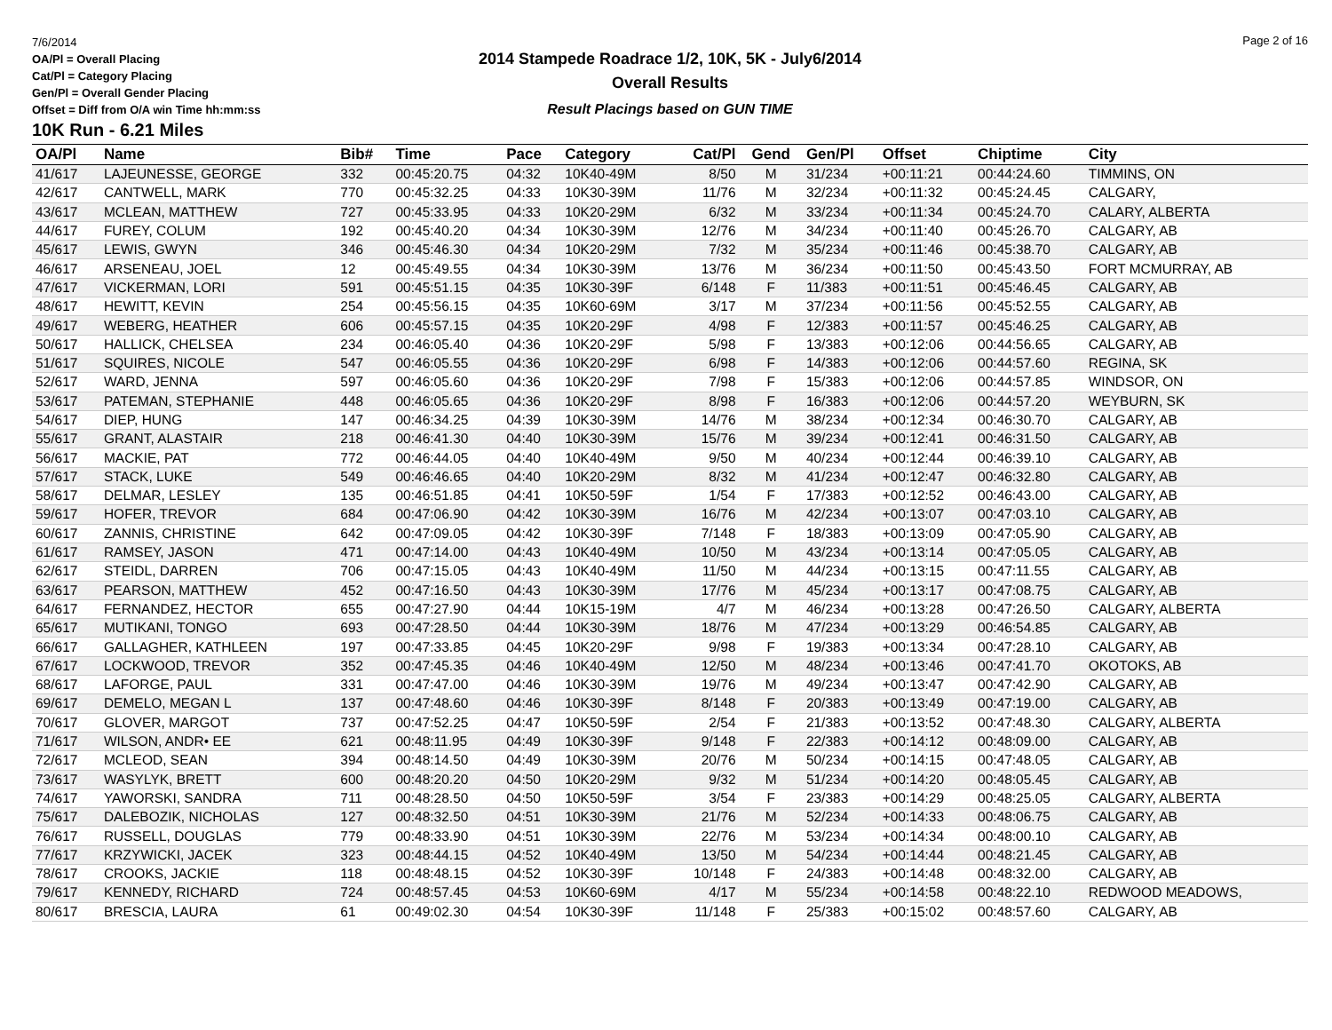7/6/2014
OA/Pl = Overall Placing
Cat/Pl = Category Placing
Gen/Pl = Overall Gender Placing
Offset = Diff from O/A win Time hh:mm:ss
2014 Stampede Roadrace 1/2, 10K, 5K - July6/2014
Overall Results
Result Placings based on GUN TIME
Page 2 of 16
10K Run - 6.21 Miles
| OA/Pl | Name | Bib# | Time | Pace | Category | Cat/Pl | Gend | Gen/Pl | Offset | Chiptime | City |
| --- | --- | --- | --- | --- | --- | --- | --- | --- | --- | --- | --- |
| 41/617 | LAJEUNESSE, GEORGE | 332 | 00:45:20.75 | 04:32 | 10K40-49M | 8/50 | M | 31/234 | +00:11:21 | 00:44:24.60 | TIMMINS, ON |
| 42/617 | CANTWELL, MARK | 770 | 00:45:32.25 | 04:33 | 10K30-39M | 11/76 | M | 32/234 | +00:11:32 | 00:45:24.45 | CALGARY, |
| 43/617 | MCLEAN, MATTHEW | 727 | 00:45:33.95 | 04:33 | 10K20-29M | 6/32 | M | 33/234 | +00:11:34 | 00:45:24.70 | CALARY, ALBERTA |
| 44/617 | FUREY, COLUM | 192 | 00:45:40.20 | 04:34 | 10K30-39M | 12/76 | M | 34/234 | +00:11:40 | 00:45:26.70 | CALGARY, AB |
| 45/617 | LEWIS, GWYN | 346 | 00:45:46.30 | 04:34 | 10K20-29M | 7/32 | M | 35/234 | +00:11:46 | 00:45:38.70 | CALGARY, AB |
| 46/617 | ARSENEAU, JOEL | 12 | 00:45:49.55 | 04:34 | 10K30-39M | 13/76 | M | 36/234 | +00:11:50 | 00:45:43.50 | FORT MCMURRAY, AB |
| 47/617 | VICKERMAN, LORI | 591 | 00:45:51.15 | 04:35 | 10K30-39F | 6/148 | F | 11/383 | +00:11:51 | 00:45:46.45 | CALGARY, AB |
| 48/617 | HEWITT, KEVIN | 254 | 00:45:56.15 | 04:35 | 10K60-69M | 3/17 | M | 37/234 | +00:11:56 | 00:45:52.55 | CALGARY, AB |
| 49/617 | WEBERG, HEATHER | 606 | 00:45:57.15 | 04:35 | 10K20-29F | 4/98 | F | 12/383 | +00:11:57 | 00:45:46.25 | CALGARY, AB |
| 50/617 | HALLICK, CHELSEA | 234 | 00:46:05.40 | 04:36 | 10K20-29F | 5/98 | F | 13/383 | +00:12:06 | 00:44:56.65 | CALGARY, AB |
| 51/617 | SQUIRES, NICOLE | 547 | 00:46:05.55 | 04:36 | 10K20-29F | 6/98 | F | 14/383 | +00:12:06 | 00:44:57.60 | REGINA, SK |
| 52/617 | WARD, JENNA | 597 | 00:46:05.60 | 04:36 | 10K20-29F | 7/98 | F | 15/383 | +00:12:06 | 00:44:57.85 | WINDSOR, ON |
| 53/617 | PATEMAN, STEPHANIE | 448 | 00:46:05.65 | 04:36 | 10K20-29F | 8/98 | F | 16/383 | +00:12:06 | 00:44:57.20 | WEYBURN, SK |
| 54/617 | DIEP, HUNG | 147 | 00:46:34.25 | 04:39 | 10K30-39M | 14/76 | M | 38/234 | +00:12:34 | 00:46:30.70 | CALGARY, AB |
| 55/617 | GRANT, ALASTAIR | 218 | 00:46:41.30 | 04:40 | 10K30-39M | 15/76 | M | 39/234 | +00:12:41 | 00:46:31.50 | CALGARY, AB |
| 56/617 | MACKIE, PAT | 772 | 00:46:44.05 | 04:40 | 10K40-49M | 9/50 | M | 40/234 | +00:12:44 | 00:46:39.10 | CALGARY, AB |
| 57/617 | STACK, LUKE | 549 | 00:46:46.65 | 04:40 | 10K20-29M | 8/32 | M | 41/234 | +00:12:47 | 00:46:32.80 | CALGARY, AB |
| 58/617 | DELMAR, LESLEY | 135 | 00:46:51.85 | 04:41 | 10K50-59F | 1/54 | F | 17/383 | +00:12:52 | 00:46:43.00 | CALGARY, AB |
| 59/617 | HOFER, TREVOR | 684 | 00:47:06.90 | 04:42 | 10K30-39M | 16/76 | M | 42/234 | +00:13:07 | 00:47:03.10 | CALGARY, AB |
| 60/617 | ZANNIS, CHRISTINE | 642 | 00:47:09.05 | 04:42 | 10K30-39F | 7/148 | F | 18/383 | +00:13:09 | 00:47:05.90 | CALGARY, AB |
| 61/617 | RAMSEY, JASON | 471 | 00:47:14.00 | 04:43 | 10K40-49M | 10/50 | M | 43/234 | +00:13:14 | 00:47:05.05 | CALGARY, AB |
| 62/617 | STEIDL, DARREN | 706 | 00:47:15.05 | 04:43 | 10K40-49M | 11/50 | M | 44/234 | +00:13:15 | 00:47:11.55 | CALGARY, AB |
| 63/617 | PEARSON, MATTHEW | 452 | 00:47:16.50 | 04:43 | 10K30-39M | 17/76 | M | 45/234 | +00:13:17 | 00:47:08.75 | CALGARY, AB |
| 64/617 | FERNANDEZ, HECTOR | 655 | 00:47:27.90 | 04:44 | 10K15-19M | 4/7 | M | 46/234 | +00:13:28 | 00:47:26.50 | CALGARY, ALBERTA |
| 65/617 | MUTIKANI, TONGO | 693 | 00:47:28.50 | 04:44 | 10K30-39M | 18/76 | M | 47/234 | +00:13:29 | 00:46:54.85 | CALGARY, AB |
| 66/617 | GALLAGHER, KATHLEEN | 197 | 00:47:33.85 | 04:45 | 10K20-29F | 9/98 | F | 19/383 | +00:13:34 | 00:47:28.10 | CALGARY, AB |
| 67/617 | LOCKWOOD, TREVOR | 352 | 00:47:45.35 | 04:46 | 10K40-49M | 12/50 | M | 48/234 | +00:13:46 | 00:47:41.70 | OKOTOKS, AB |
| 68/617 | LAFORGE, PAUL | 331 | 00:47:47.00 | 04:46 | 10K30-39M | 19/76 | M | 49/234 | +00:13:47 | 00:47:42.90 | CALGARY, AB |
| 69/617 | DEMELO, MEGAN L | 137 | 00:47:48.60 | 04:46 | 10K30-39F | 8/148 | F | 20/383 | +00:13:49 | 00:47:19.00 | CALGARY, AB |
| 70/617 | GLOVER, MARGOT | 737 | 00:47:52.25 | 04:47 | 10K50-59F | 2/54 | F | 21/383 | +00:13:52 | 00:47:48.30 | CALGARY, ALBERTA |
| 71/617 | WILSON, ANDR• EE | 621 | 00:48:11.95 | 04:49 | 10K30-39F | 9/148 | F | 22/383 | +00:14:12 | 00:48:09.00 | CALGARY, AB |
| 72/617 | MCLEOD, SEAN | 394 | 00:48:14.50 | 04:49 | 10K30-39M | 20/76 | M | 50/234 | +00:14:15 | 00:47:48.05 | CALGARY, AB |
| 73/617 | WASYLYK, BRETT | 600 | 00:48:20.20 | 04:50 | 10K20-29M | 9/32 | M | 51/234 | +00:14:20 | 00:48:05.45 | CALGARY, AB |
| 74/617 | YAWORSKI, SANDRA | 711 | 00:48:28.50 | 04:50 | 10K50-59F | 3/54 | F | 23/383 | +00:14:29 | 00:48:25.05 | CALGARY, ALBERTA |
| 75/617 | DALEBOZIK, NICHOLAS | 127 | 00:48:32.50 | 04:51 | 10K30-39M | 21/76 | M | 52/234 | +00:14:33 | 00:48:06.75 | CALGARY, AB |
| 76/617 | RUSSELL, DOUGLAS | 779 | 00:48:33.90 | 04:51 | 10K30-39M | 22/76 | M | 53/234 | +00:14:34 | 00:48:00.10 | CALGARY, AB |
| 77/617 | KRZYWICKI, JACEK | 323 | 00:48:44.15 | 04:52 | 10K40-49M | 13/50 | M | 54/234 | +00:14:44 | 00:48:21.45 | CALGARY, AB |
| 78/617 | CROOKS, JACKIE | 118 | 00:48:48.15 | 04:52 | 10K30-39F | 10/148 | F | 24/383 | +00:14:48 | 00:48:32.00 | CALGARY, AB |
| 79/617 | KENNEDY, RICHARD | 724 | 00:48:57.45 | 04:53 | 10K60-69M | 4/17 | M | 55/234 | +00:14:58 | 00:48:22.10 | REDWOOD MEADOWS, |
| 80/617 | BRESCIA, LAURA | 61 | 00:49:02.30 | 04:54 | 10K30-39F | 11/148 | F | 25/383 | +00:15:02 | 00:48:57.60 | CALGARY, AB |